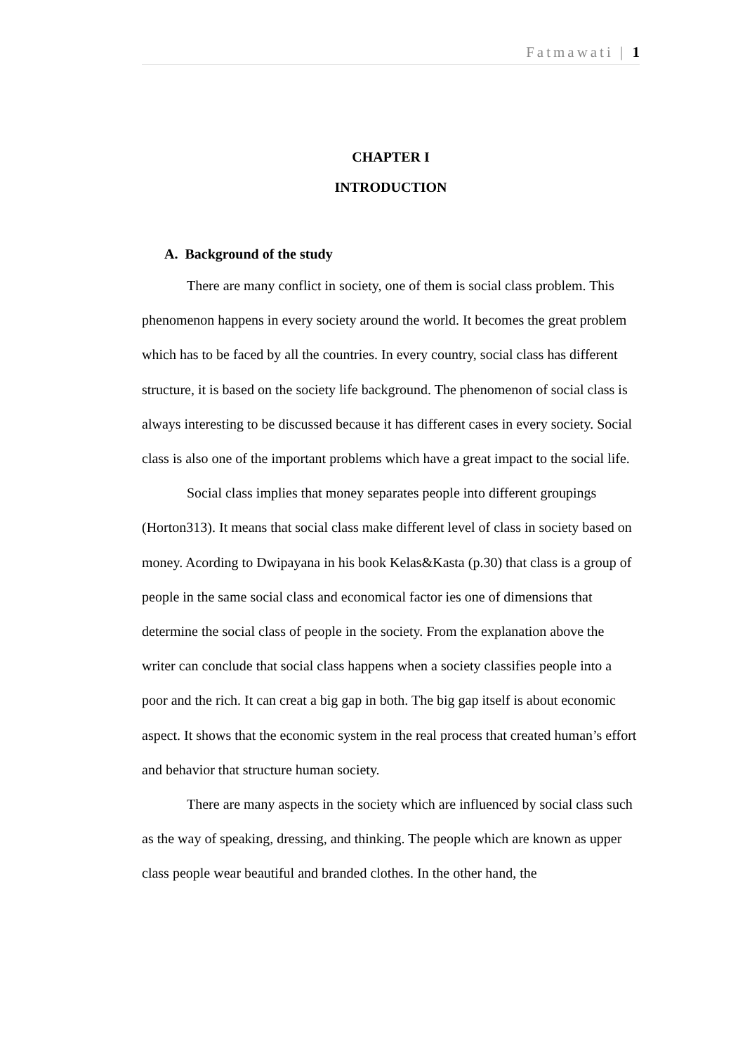Fatmawati | 1
CHAPTER I
INTRODUCTION
A. Background of the study
There are many conflict in society, one of them is social class problem. This phenomenon happens in every society around the world. It becomes the great problem which has to be faced by all the countries. In every country, social class has different structure, it is based on the society life background. The phenomenon of social class is always interesting to be discussed because it has different cases in every society. Social class is also one of the important problems which have a great impact to the social life.
Social class implies that money separates people into different groupings (Horton313). It means that social class make different level of class in society based on money. Acording to Dwipayana in his book Kelas&Kasta (p.30) that class is a group of people in the same social class and economical factor ies one of dimensions that determine the social class of people in the society. From the explanation above the writer can conclude that social class happens when a society classifies people into a poor and the rich. It can creat a big gap in both. The big gap itself is about economic aspect. It shows that the economic system in the real process that created human’s effort and behavior that structure human society.
There are many aspects in the society which are influenced by social class such as the way of speaking, dressing, and thinking. The people which are known as upper class people wear beautiful and branded clothes. In the other hand, the